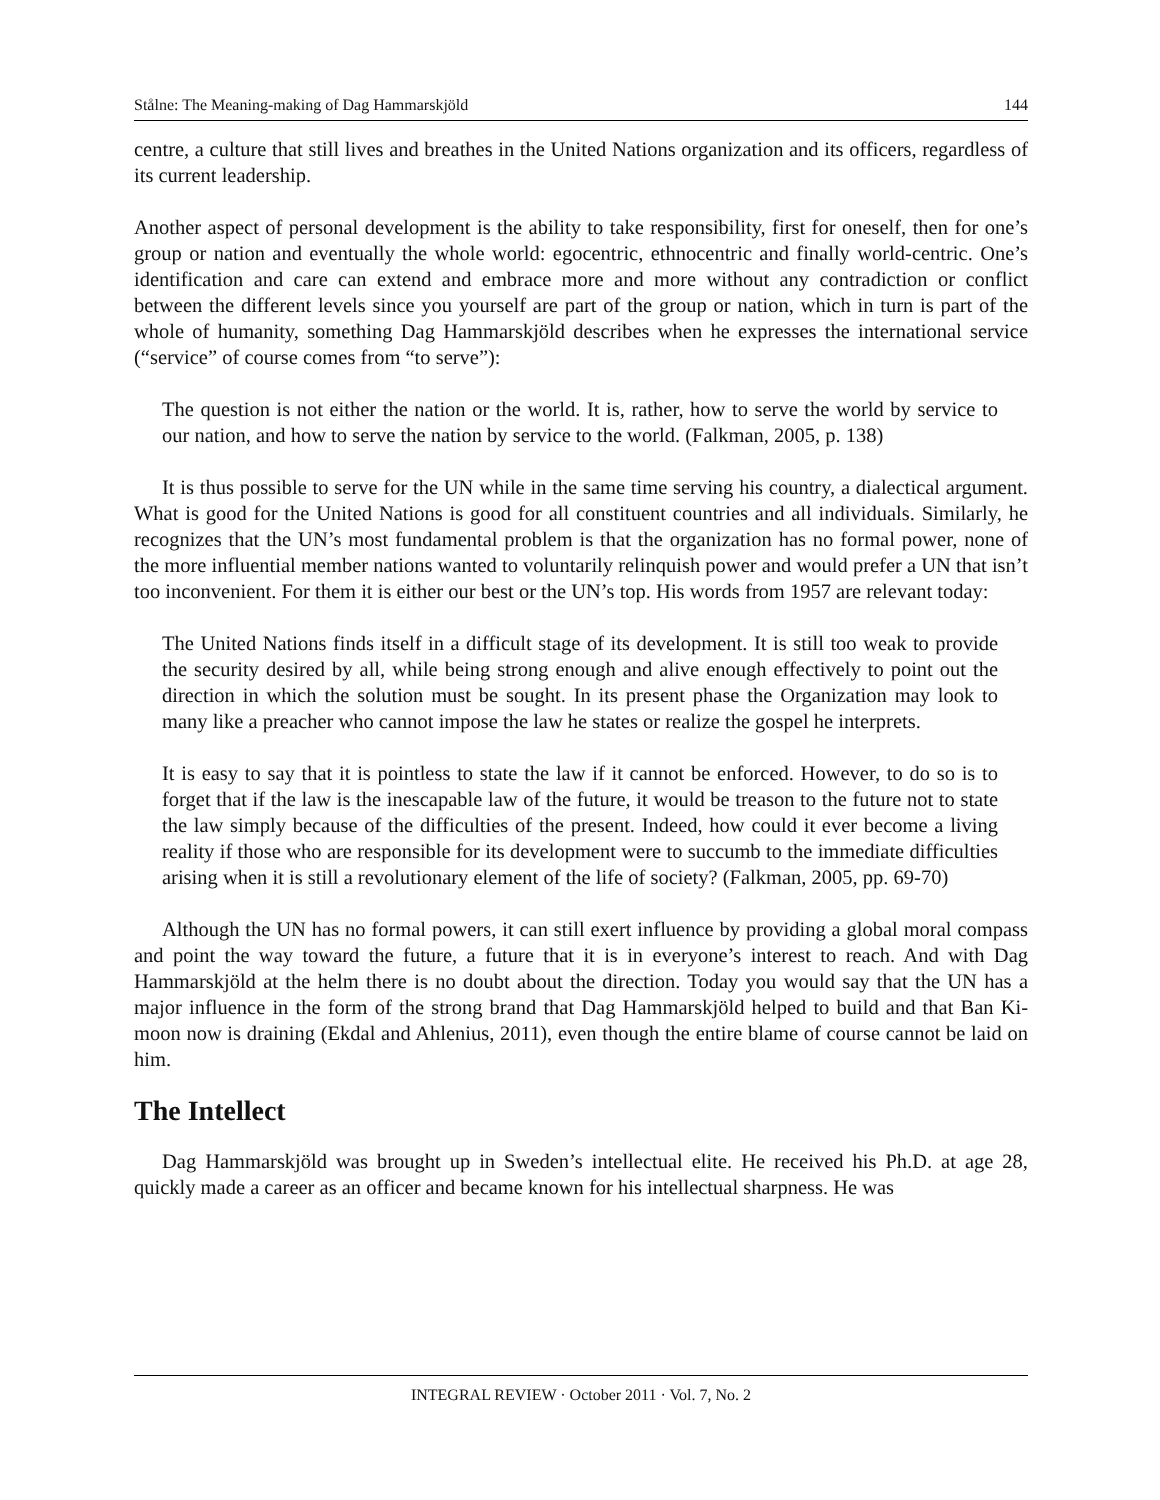Stålne: The Meaning-making of Dag Hammarskjöld 144
centre, a culture that still lives and breathes in the United Nations organization and its officers, regardless of its current leadership.
Another aspect of personal development is the ability to take responsibility, first for oneself, then for one’s group or nation and eventually the whole world: egocentric, ethnocentric and finally world-centric. One’s identification and care can extend and embrace more and more without any contradiction or conflict between the different levels since you yourself are part of the group or nation, which in turn is part of the whole of humanity, something Dag Hammarskjöld describes when he expresses the international service (“service” of course comes from “to serve”):
The question is not either the nation or the world. It is, rather, how to serve the world by service to our nation, and how to serve the nation by service to the world. (Falkman, 2005, p. 138)
It is thus possible to serve for the UN while in the same time serving his country, a dialectical argument. What is good for the United Nations is good for all constituent countries and all individuals. Similarly, he recognizes that the UN’s most fundamental problem is that the organization has no formal power, none of the more influential member nations wanted to voluntarily relinquish power and would prefer a UN that isn’t too inconvenient. For them it is either our best or the UN’s top. His words from 1957 are relevant today:
The United Nations finds itself in a difficult stage of its development. It is still too weak to provide the security desired by all, while being strong enough and alive enough effectively to point out the direction in which the solution must be sought. In its present phase the Organization may look to many like a preacher who cannot impose the law he states or realize the gospel he interprets.
It is easy to say that it is pointless to state the law if it cannot be enforced. However, to do so is to forget that if the law is the inescapable law of the future, it would be treason to the future not to state the law simply because of the difficulties of the present. Indeed, how could it ever become a living reality if those who are responsible for its development were to succumb to the immediate difficulties arising when it is still a revolutionary element of the life of society? (Falkman, 2005, pp. 69-70)
Although the UN has no formal powers, it can still exert influence by providing a global moral compass and point the way toward the future, a future that it is in everyone’s interest to reach. And with Dag Hammarskjöld at the helm there is no doubt about the direction. Today you would say that the UN has a major influence in the form of the strong brand that Dag Hammarskjöld helped to build and that Ban Ki-moon now is draining (Ekdal and Ahlenius, 2011), even though the entire blame of course cannot be laid on him.
The Intellect
Dag Hammarskjöld was brought up in Sweden’s intellectual elite. He received his Ph.D. at age 28, quickly made a career as an officer and became known for his intellectual sharpness. He was
INTEGRAL REVIEW · October 2011 · Vol. 7, No. 2